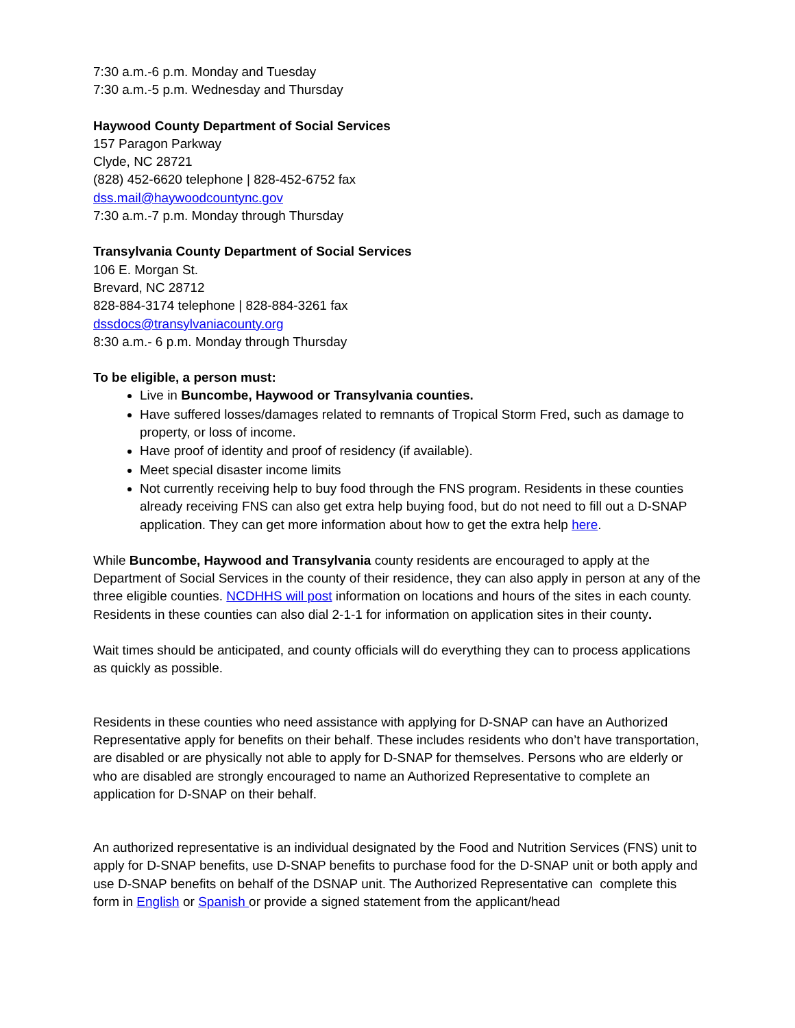7:30 a.m.-6 p.m. Monday and Tuesday
7:30 a.m.-5 p.m. Wednesday and Thursday
Haywood County Department of Social Services
157 Paragon Parkway
Clyde, NC 28721
(828) 452-6620 telephone | 828-452-6752 fax
dss.mail@haywoodcountync.gov
7:30 a.m.-7 p.m. Monday through Thursday
Transylvania County Department of Social Services
106 E. Morgan St.
Brevard, NC 28712
828-884-3174 telephone | 828-884-3261 fax
dssdocs@transylvaniacounty.org
8:30 a.m.- 6 p.m. Monday through Thursday
To be eligible, a person must:
Live in Buncombe, Haywood or Transylvania counties.
Have suffered losses/damages related to remnants of Tropical Storm Fred, such as damage to property, or loss of income.
Have proof of identity and proof of residency (if available).
Meet special disaster income limits
Not currently receiving help to buy food through the FNS program. Residents in these counties already receiving FNS can also get extra help buying food, but do not need to fill out a D-SNAP application. They can get more information about how to get the extra help here.
While Buncombe, Haywood and Transylvania county residents are encouraged to apply at the Department of Social Services in the county of their residence, they can also apply in person at any of the three eligible counties. NCDHHS will post information on locations and hours of the sites in each county. Residents in these counties can also dial 2-1-1 for information on application sites in their county.
Wait times should be anticipated, and county officials will do everything they can to process applications as quickly as possible.
Residents in these counties who need assistance with applying for D-SNAP can have an Authorized Representative apply for benefits on their behalf. These includes residents who don’t have transportation, are disabled or are physically not able to apply for D-SNAP for themselves. Persons who are elderly or who are disabled are strongly encouraged to name an Authorized Representative to complete an application for D-SNAP on their behalf.
An authorized representative is an individual designated by the Food and Nutrition Services (FNS) unit to apply for D-SNAP benefits, use D-SNAP benefits to purchase food for the D-SNAP unit or both apply and use D-SNAP benefits on behalf of the DSNAP unit. The Authorized Representative can complete this form in English or Spanish or provide a signed statement from the applicant/head